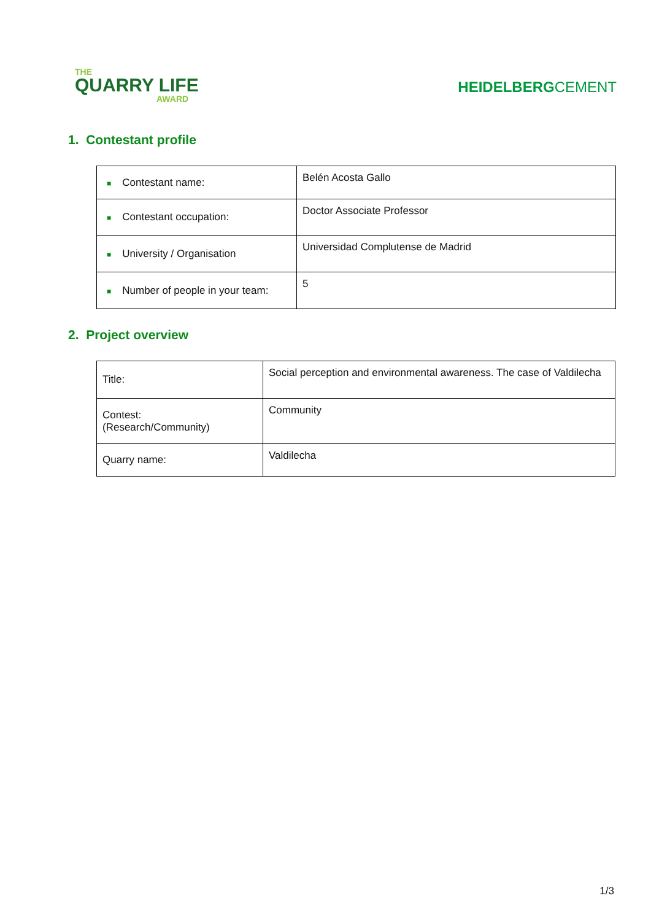THE
QUARRY LIFE
AWARD
HEIDELBERGCEMENT
1. Contestant profile
| ■ Contestant name: | Belén Acosta Gallo |
| ■ Contestant occupation: | Doctor Associate Professor |
| ■ University / Organisation | Universidad Complutense de Madrid |
| ■ Number of people in your team: | 5 |
2. Project overview
| Title: | Social perception and environmental awareness. The case of Valdilecha |
| Contest: (Research/Community) | Community |
| Quarry name: | Valdilecha |
1/3